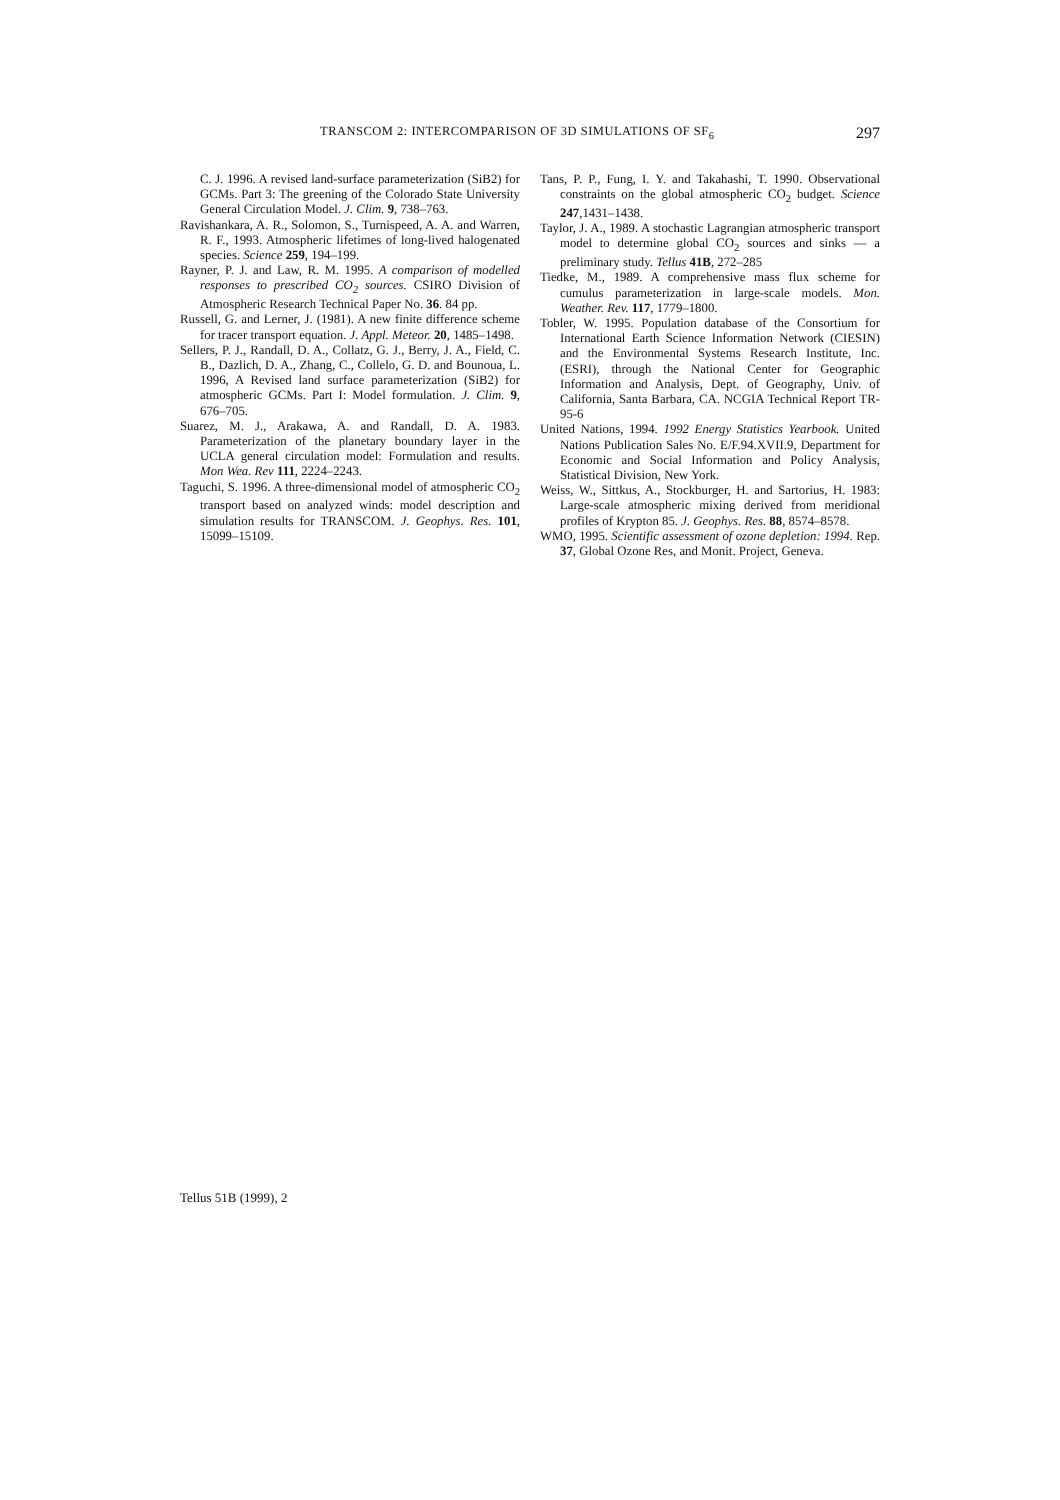TRANSCOM 2: INTERCOMPARISON OF 3D SIMULATIONS OF SF<sub>6</sub> 297
C. J. 1996. A revised land-surface parameterization (SiB2) for GCMs. Part 3: The greening of the Colorado State University General Circulation Model. J. Clim. 9, 738–763.
Ravishankara, A. R., Solomon, S., Turnispeed, A. A. and Warren, R. F., 1993. Atmospheric lifetimes of long-lived halogenated species. Science 259, 194–199.
Rayner, P. J. and Law, R. M. 1995. A comparison of modelled responses to prescribed CO<sub>2</sub> sources. CSIRO Division of Atmospheric Research Technical Paper No. 36. 84 pp.
Russell, G. and Lerner, J. (1981). A new finite difference scheme for tracer transport equation. J. Appl. Meteor. 20, 1485–1498.
Sellers, P. J., Randall, D. A., Collatz, G. J., Berry, J. A., Field, C. B., Dazlich, D. A., Zhang, C., Collelo, G. D. and Bounoua, L. 1996, A Revised land surface parameterization (SiB2) for atmospheric GCMs. Part I: Model formulation. J. Clim. 9, 676–705.
Suarez, M. J., Arakawa, A. and Randall, D. A. 1983. Parameterization of the planetary boundary layer in the UCLA general circulation model: Formulation and results. Mon Wea. Rev 111, 2224–2243.
Taguchi, S. 1996. A three-dimensional model of atmospheric CO<sub>2</sub> transport based on analyzed winds: model description and simulation results for TRANSCOM. J. Geophys. Res. 101, 15099–15109.
Tans, P. P., Fung, I. Y. and Takahashi, T. 1990. Observational constraints on the global atmospheric CO<sub>2</sub> budget. Science 247,1431–1438.
Taylor, J. A., 1989. A stochastic Lagrangian atmospheric transport model to determine global CO<sub>2</sub> sources and sinks — a preliminary study. Tellus 41B, 272–285
Tiedke, M., 1989. A comprehensive mass flux scheme for cumulus parameterization in large-scale models. Mon. Weather. Rev. 117, 1779–1800.
Tobler, W. 1995. Population database of the Consortium for International Earth Science Information Network (CIESIN) and the Environmental Systems Research Institute, Inc. (ESRI), through the National Center for Geographic Information and Analysis, Dept. of Geography, Univ. of California, Santa Barbara, CA. NCGIA Technical Report TR-95-6
United Nations, 1994. 1992 Energy Statistics Yearbook. United Nations Publication Sales No. E/F.94.XVII.9, Department for Economic and Social Information and Policy Analysis, Statistical Division, New York.
Weiss, W., Sittkus, A., Stockburger, H. and Sartorius, H. 1983: Large-scale atmospheric mixing derived from meridional profiles of Krypton 85. J. Geophys. Res. 88, 8574–8578.
WMO, 1995. Scientific assessment of ozone depletion: 1994. Rep. 37, Global Ozone Res, and Monit. Project, Geneva.
Tellus 51B (1999), 2